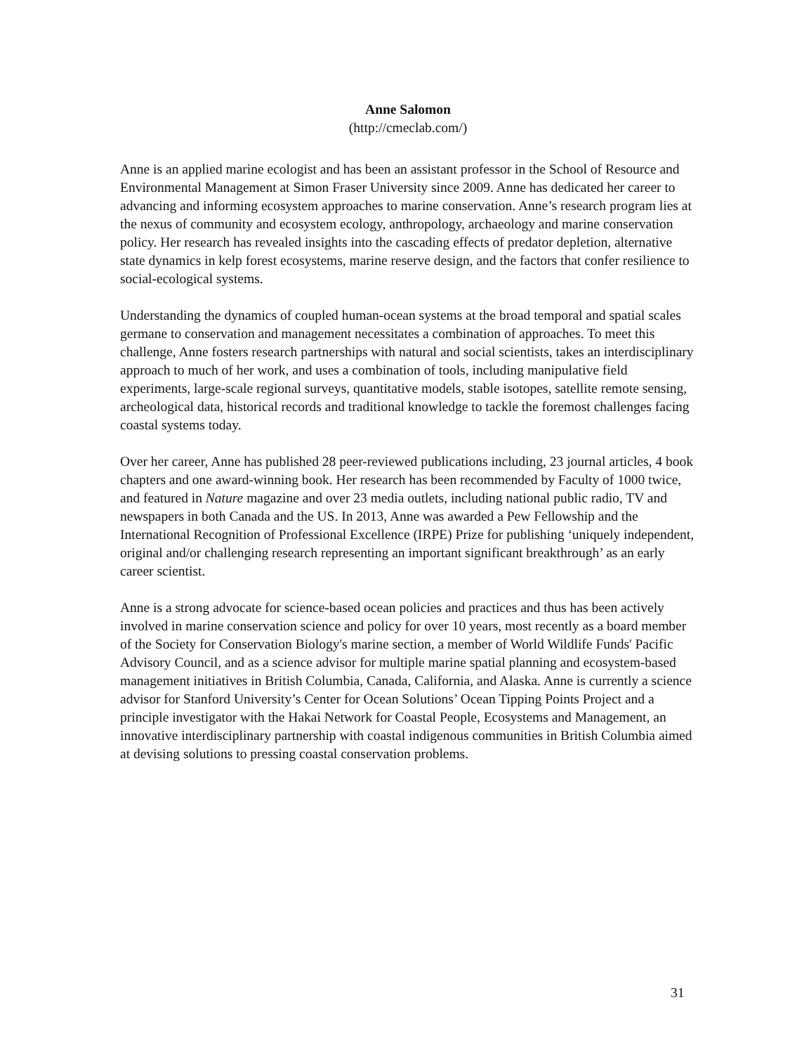Anne Salomon
(http://cmeclab.com/)
Anne is an applied marine ecologist and has been an assistant professor in the School of Resource and Environmental Management at Simon Fraser University since 2009. Anne has dedicated her career to advancing and informing ecosystem approaches to marine conservation. Anne’s research program lies at the nexus of community and ecosystem ecology, anthropology, archaeology and marine conservation policy. Her research has revealed insights into the cascading effects of predator depletion, alternative state dynamics in kelp forest ecosystems, marine reserve design, and the factors that confer resilience to social-ecological systems.
Understanding the dynamics of coupled human-ocean systems at the broad temporal and spatial scales germane to conservation and management necessitates a combination of approaches. To meet this challenge, Anne fosters research partnerships with natural and social scientists, takes an interdisciplinary approach to much of her work, and uses a combination of tools, including manipulative field experiments, large-scale regional surveys, quantitative models, stable isotopes, satellite remote sensing, archeological data, historical records and traditional knowledge to tackle the foremost challenges facing coastal systems today.
Over her career, Anne has published 28 peer-reviewed publications including, 23 journal articles, 4 book chapters and one award-winning book. Her research has been recommended by Faculty of 1000 twice, and featured in Nature magazine and over 23 media outlets, including national public radio, TV and newspapers in both Canada and the US. In 2013, Anne was awarded a Pew Fellowship and the International Recognition of Professional Excellence (IRPE) Prize for publishing ‘uniquely independent, original and/or challenging research representing an important significant breakthrough’ as an early career scientist.
Anne is a strong advocate for science-based ocean policies and practices and thus has been actively involved in marine conservation science and policy for over 10 years, most recently as a board member of the Society for Conservation Biology's marine section, a member of World Wildlife Funds' Pacific Advisory Council, and as a science advisor for multiple marine spatial planning and ecosystem-based management initiatives in British Columbia, Canada, California, and Alaska. Anne is currently a science advisor for Stanford University’s Center for Ocean Solutions’ Ocean Tipping Points Project and a principle investigator with the Hakai Network for Coastal People, Ecosystems and Management, an innovative interdisciplinary partnership with coastal indigenous communities in British Columbia aimed at devising solutions to pressing coastal conservation problems.
31